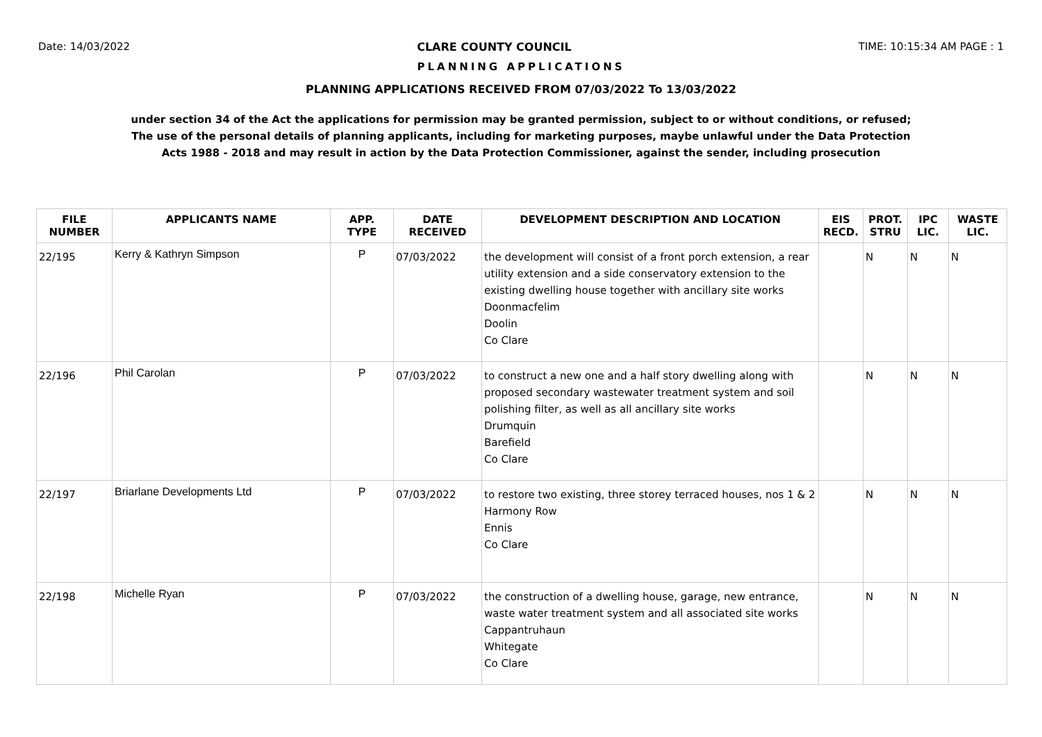Date: 14/03/2022 CLARE COUNTY COUNCIL TIME: 10:15:34 AM PAGE : 1
PLANNING APPLICATIONS
PLANNING APPLICATIONS RECEIVED FROM 07/03/2022 To 13/03/2022
under section 34 of the Act the applications for permission may be granted permission, subject to or without conditions, or refused;
The use of the personal details of planning applicants, including for marketing purposes, maybe unlawful under the Data Protection
Acts 1988 - 2018 and may result in action by the Data Protection Commissioner, against the sender, including prosecution
| FILE NUMBER | APPLICANTS NAME | APP. TYPE | DATE RECEIVED | DEVELOPMENT DESCRIPTION AND LOCATION | EIS RECD. | PROT. STRU | IPC LIC. | WASTE LIC. |
| --- | --- | --- | --- | --- | --- | --- | --- | --- |
| 22/195 | Kerry & Kathryn Simpson | P | 07/03/2022 | the development will consist of a front porch extension, a rear utility extension and a side conservatory extension to the existing dwelling house together with ancillary site works Doonmacfelim Doolin Co Clare | | N | N | N |
| 22/196 | Phil Carolan | P | 07/03/2022 | to construct a new one and a half story dwelling along with proposed secondary wastewater treatment system and soil polishing filter, as well as all ancillary site works Drumquin Barefield Co Clare | | N | N | N |
| 22/197 | Briarlane Developments Ltd | P | 07/03/2022 | to restore two existing, three storey terraced houses, nos 1 & 2 Harmony Row Ennis Co Clare | | N | N | N |
| 22/198 | Michelle Ryan | P | 07/03/2022 | the construction of a dwelling house, garage, new entrance, waste water treatment system and all associated site works Cappantruhaun Whitegate Co Clare | | N | N | N |